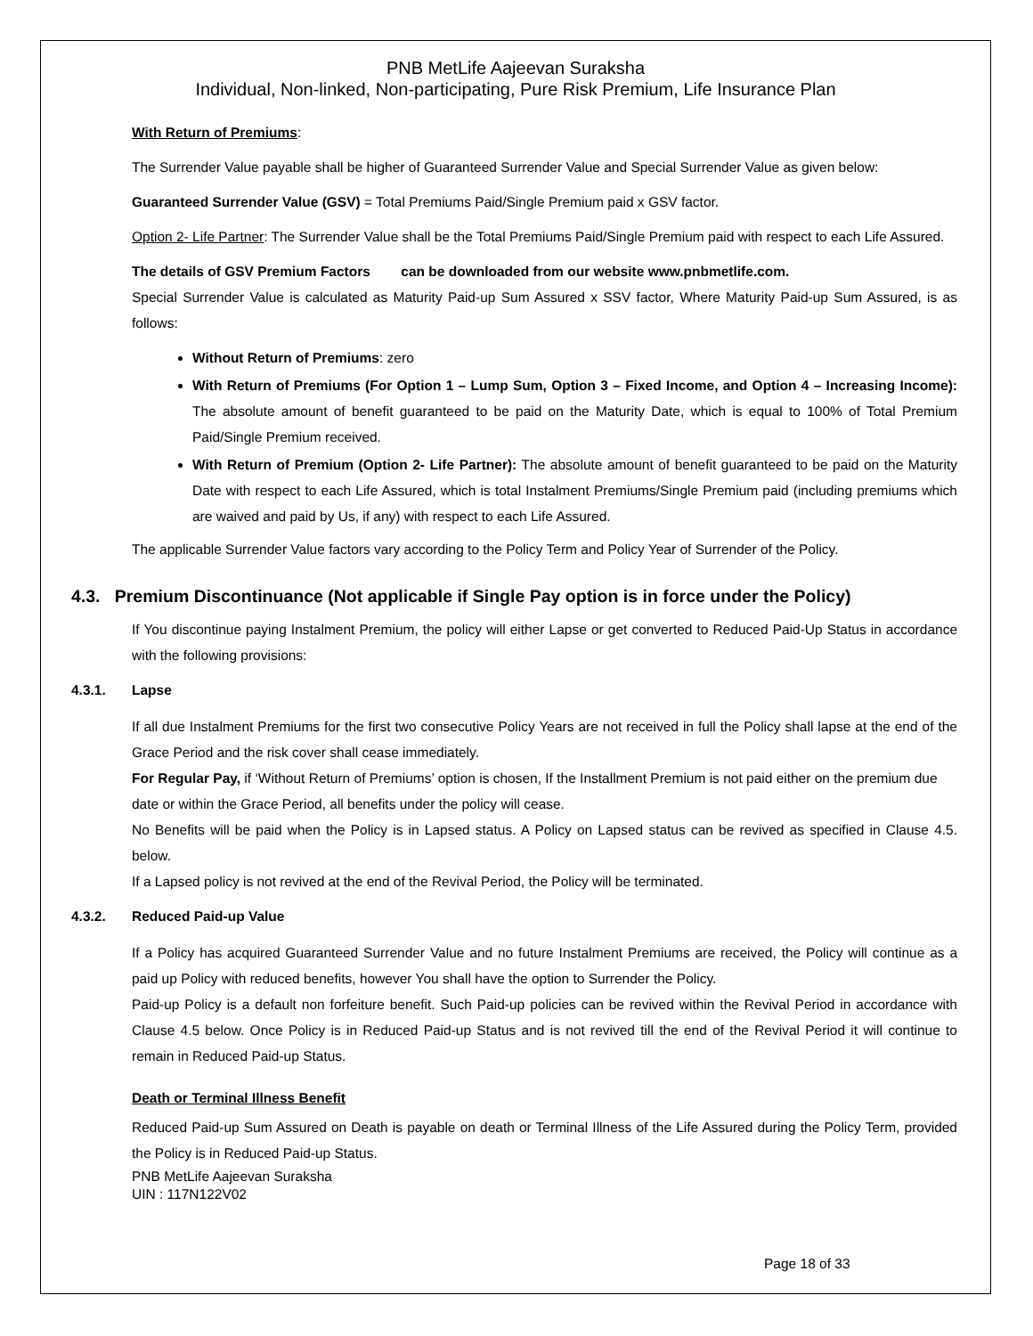PNB MetLife Aajeevan Suraksha
Individual, Non-linked, Non-participating, Pure Risk Premium, Life Insurance Plan
With Return of Premiums:
The Surrender Value payable shall be higher of Guaranteed Surrender Value and Special Surrender Value as given below:
Guaranteed Surrender Value (GSV) = Total Premiums Paid/Single Premium paid x GSV factor.
Option 2- Life Partner: The Surrender Value shall be the Total Premiums Paid/Single Premium paid with respect to each Life Assured.
The details of GSV Premium Factors can be downloaded from our website www.pnbmetlife.com.
Special Surrender Value is calculated as Maturity Paid-up Sum Assured x SSV factor, Where Maturity Paid-up Sum Assured, is as follows:
Without Return of Premiums: zero
With Return of Premiums (For Option 1 – Lump Sum, Option 3 – Fixed Income, and Option 4 – Increasing Income): The absolute amount of benefit guaranteed to be paid on the Maturity Date, which is equal to 100% of Total Premium Paid/Single Premium received.
With Return of Premium (Option 2- Life Partner): The absolute amount of benefit guaranteed to be paid on the Maturity Date with respect to each Life Assured, which is total Instalment Premiums/Single Premium paid (including premiums which are waived and paid by Us, if any) with respect to each Life Assured.
The applicable Surrender Value factors vary according to the Policy Term and Policy Year of Surrender of the Policy.
4.3. Premium Discontinuance (Not applicable if Single Pay option is in force under the Policy)
If You discontinue paying Instalment Premium, the policy will either Lapse or get converted to Reduced Paid-Up Status in accordance with the following provisions:
4.3.1. Lapse
If all due Instalment Premiums for the first two consecutive Policy Years are not received in full the Policy shall lapse at the end of the Grace Period and the risk cover shall cease immediately.
For Regular Pay, if ‘Without Return of Premiums’ option is chosen, If the Installment Premium is not paid either on the premium due date or within the Grace Period, all benefits under the policy will cease.
No Benefits will be paid when the Policy is in Lapsed status. A Policy on Lapsed status can be revived as specified in Clause 4.5. below.
If a Lapsed policy is not revived at the end of the Revival Period, the Policy will be terminated.
4.3.2. Reduced Paid-up Value
If a Policy has acquired Guaranteed Surrender Value and no future Instalment Premiums are received, the Policy will continue as a paid up Policy with reduced benefits, however You shall have the option to Surrender the Policy.
Paid-up Policy is a default non forfeiture benefit. Such Paid-up policies can be revived within the Revival Period in accordance with Clause 4.5 below. Once Policy is in Reduced Paid-up Status and is not revived till the end of the Revival Period it will continue to remain in Reduced Paid-up Status.
Death or Terminal Illness Benefit
Reduced Paid-up Sum Assured on Death is payable on death or Terminal Illness of the Life Assured during the Policy Term, provided the Policy is in Reduced Paid-up Status.
PNB MetLife Aajeevan Suraksha
UIN : 117N122V02
Page 18 of 33